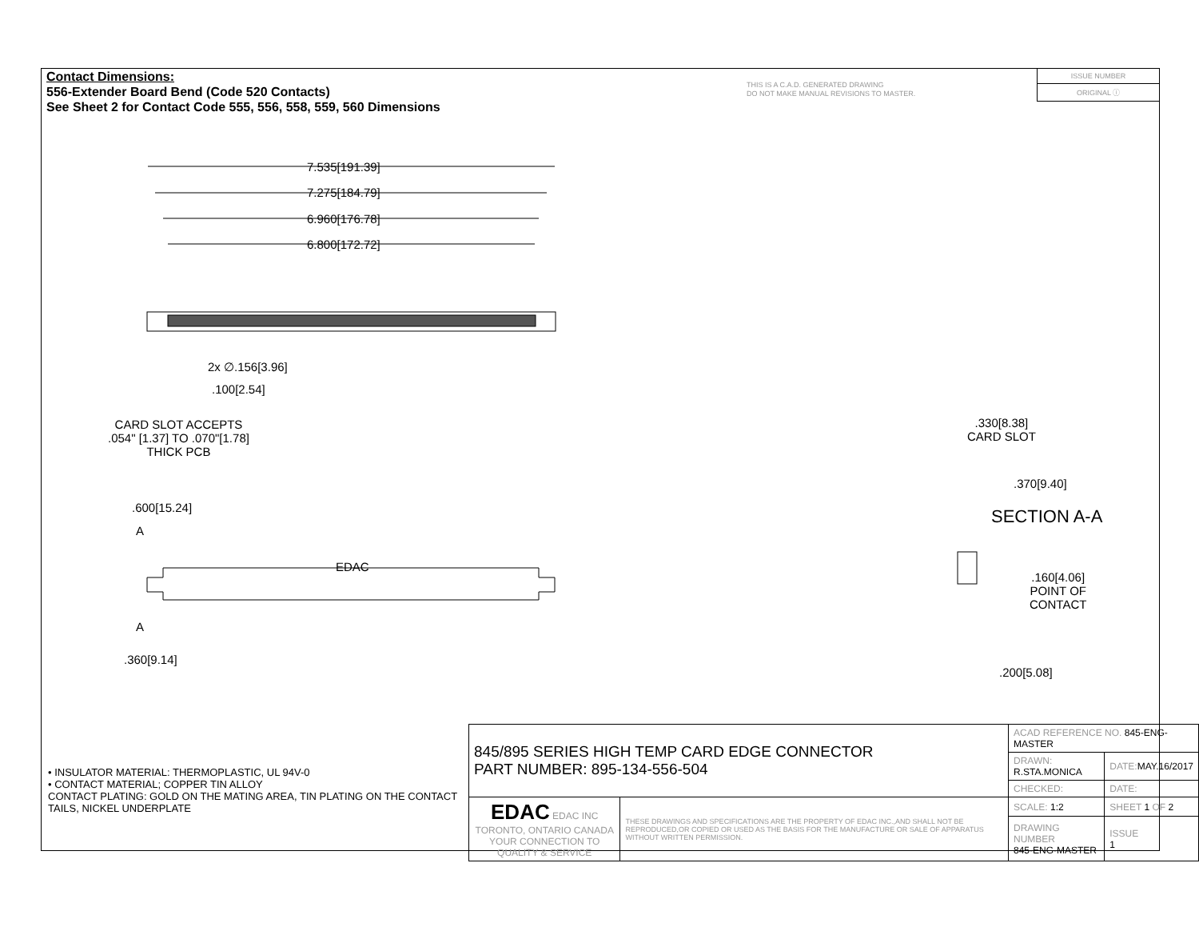Contact Dimensions:
556-Extender Board Bend (Code 520 Contacts)
See Sheet 2 for Contact Code 555, 556, 558, 559, 560 Dimensions
THIS IS A C.A.D. GENERATED DRAWING
DO NOT MAKE MANUAL REVISIONS TO MASTER.
ISSUE NUMBER
ORIGINAL ⓘ
7.535[191.39]
7.275[184.79]
6.960[176.78]
6.800[172.72]
2x ∅.156[3.96]
.100[2.54]
CARD SLOT ACCEPTS
.054" [1.37] TO .070"[1.78]
THICK PCB
.600[15.24]
A
EDAC
A
.360[9.14]
.330[8.38]
CARD SLOT
.370[9.40]
SECTION A-A
.160[4.06]
POINT OF
CONTACT
.200[5.08]
• INSULATOR MATERIAL: THERMOPLASTIC, UL 94V-0
• CONTACT MATERIAL; COPPER TIN ALLOY
CONTACT PLATING: GOLD ON THE MATING AREA, TIN PLATING ON THE CONTACT TAILS, NICKEL UNDERPLATE
| 845/895 SERIES HIGH TEMP CARD EDGE CONNECTOR PART NUMBER: 895-134-556-504 | | ACAD REFERENCE NO. 845-ENG-MASTER | | |
| | | DRAWN: R.STA.MONICA | DATE: MAY.16/2017 | |
| | | CHECKED: | DATE: | |
| EDAC EDAC INC TORONTO, ONTARIO CANADA YOUR CONNECTION TO QUALITY & SERVICE | THESE DRAWINGS AND SPECIFICATIONS ARE THE PROPERTY OF EDAC INC.,AND SHALL NOT BE REPRODUCED,OR COPIED OR USED AS THE BASIS FOR THE MANUFACTURE OR SALE OF APPARATUS WITHOUT WRITTEN PERMISSION. | SCALE: 1:2 | SHEET 1 OF 2 | |
| | | DRAWING NUMBER 845-ENG-MASTER | | ISSUE 1 |